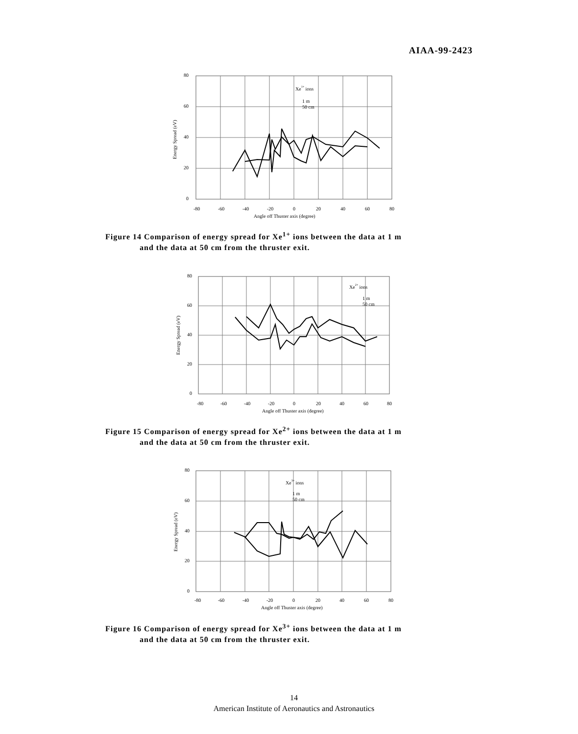AIAA-99-2423
80
60
40
20
0
-80
-60
-40
-20
0
20
40
60
80
Angle off Thuster axis (degree)
Energy Spread (eV)
Xe1+ ions
1 m
50 cm
Figure 14 Comparison of energy spread for Xe<sup>1+</sup> ions between the data at 1 m
and the data at 50 cm from the thruster exit.
80
60
40
20
0
-80
-60
-40
-20
0
20
40
60
80
Angle off Thuster axis (degree)
Energy Spread (eV)
Xe2+ ions
1 m
50 cm
Figure 15 Comparison of energy spread for Xe<sup>2+</sup> ions between the data at 1 m
and the data at 50 cm from the thruster exit.
80
60
40
20
0
-80
-60
-40
-20
0
20
40
60
80
Angle off Thuster axis (degree)
Energy Spread (eV)
Xe3+ ions
1 m
50 cm
Figure 16 Comparison of energy spread for Xe<sup>3+</sup> ions between the data at 1 m
and the data at 50 cm from the thruster exit.
14
American Institute of Aeronautics and Astronautics